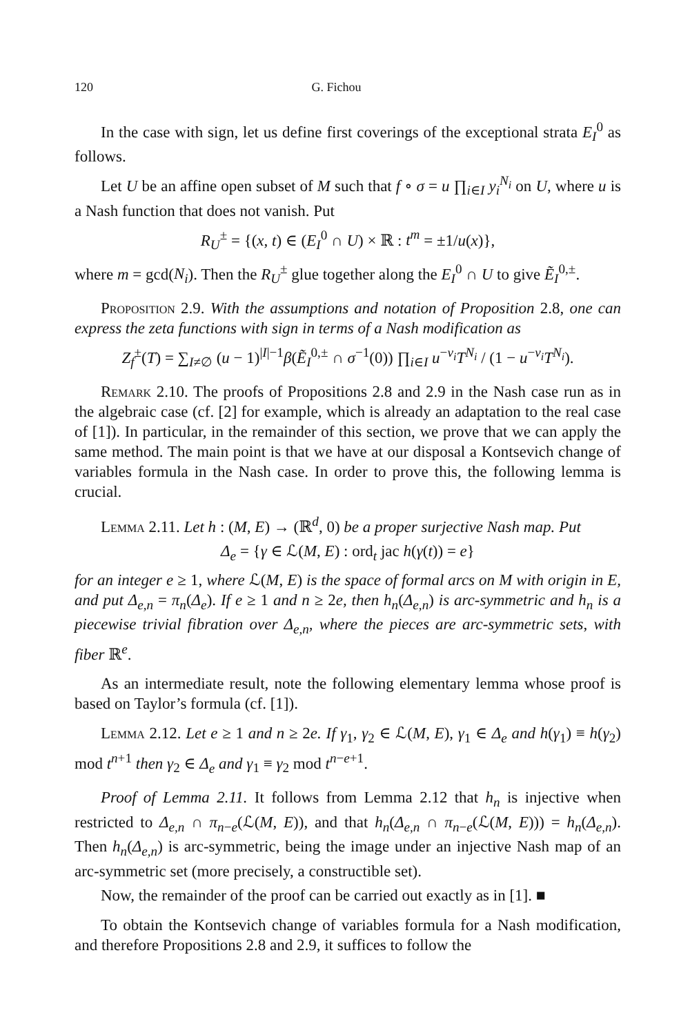120 G. Fichou
In the case with sign, let us define first coverings of the exceptional strata E<sub>I</sub><sup>0</sup> as follows.
Let U be an affine open subset of M such that f ∘ σ = u ∏<sub>i∈I</sub> y<sub>i</sub><sup>N<sub>i</sub></sup> on U, where u is a Nash function that does not vanish. Put
R<sub>U</sub><sup>±</sup> = {(x, t) ∈ (E<sub>I</sub><sup>0</sup> ∩ U) × ℝ : t<sup>m</sup> = ±1/u(x)},
where m = gcd(N<sub>i</sub>). Then the R<sub>U</sub><sup>±</sup> glue together along the E<sub>I</sub><sup>0</sup> ∩ U to give Ẽ<sub>I</sub><sup>0,±</sup>.
Proposition 2.9. With the assumptions and notation of Proposition 2.8, one can express the zeta functions with sign in terms of a Nash modification as
Z<sub>f</sub><sup>±</sup>(T) = ∑<sub>I≠∅</sub> (u − 1)<sup>|I|−1</sup>β(Ẽ<sub>I</sub><sup>0,±</sup> ∩ σ<sup>−1</sup>(0)) ∏<sub>i∈I</sub> u<sup>−ν<sub>i</sub></sup>T<sup>N<sub>i</sub></sup> / (1 − u<sup>−ν<sub>i</sub></sup>T<sup>N<sub>i</sub></sup>).
Remark 2.10. The proofs of Propositions 2.8 and 2.9 in the Nash case run as in the algebraic case (cf. [2] for example, which is already an adaptation to the real case of [1]). In particular, in the remainder of this section, we prove that we can apply the same method. The main point is that we have at our disposal a Kontsevich change of variables formula in the Nash case. In order to prove this, the following lemma is crucial.
Lemma 2.11. Let h : (M, E) → (ℝ<sup>d</sup>, 0) be a proper surjective Nash map. Put
Δ<sub>e</sub> = {γ ∈ ℒ(M, E) : ord<sub>t</sub> jac h(γ(t)) = e}
for an integer e ≥ 1, where ℒ(M, E) is the space of formal arcs on M with origin in E, and put Δ<sub>e,n</sub> = π<sub>n</sub>(Δ<sub>e</sub>). If e ≥ 1 and n ≥ 2e, then h<sub>n</sub>(Δ<sub>e,n</sub>) is arc-symmetric and h<sub>n</sub> is a piecewise trivial fibration over Δ<sub>e,n</sub>, where the pieces are arc-symmetric sets, with fiber ℝ<sup>e</sup>.
As an intermediate result, note the following elementary lemma whose proof is based on Taylor’s formula (cf. [1]).
Lemma 2.12. Let e ≥ 1 and n ≥ 2e. If γ<sub>1</sub>, γ<sub>2</sub> ∈ ℒ(M, E), γ<sub>1</sub> ∈ Δ<sub>e</sub> and h(γ<sub>1</sub>) ≡ h(γ<sub>2</sub>) mod t<sup>n+1</sup> then γ<sub>2</sub> ∈ Δ<sub>e</sub> and γ<sub>1</sub> ≡ γ<sub>2</sub> mod t<sup>n−e+1</sup>.
Proof of Lemma 2.11. It follows from Lemma 2.12 that h<sub>n</sub> is injective when restricted to Δ<sub>e,n</sub> ∩ π<sub>n−e</sub>(ℒ(M, E)), and that h<sub>n</sub>(Δ<sub>e,n</sub> ∩ π<sub>n−e</sub>(ℒ(M, E))) = h<sub>n</sub>(Δ<sub>e,n</sub>). Then h<sub>n</sub>(Δ<sub>e,n</sub>) is arc-symmetric, being the image under an injective Nash map of an arc-symmetric set (more precisely, a constructible set).
Now, the remainder of the proof can be carried out exactly as in [1]. ■
To obtain the Kontsevich change of variables formula for a Nash modification, and therefore Propositions 2.8 and 2.9, it suffices to follow the